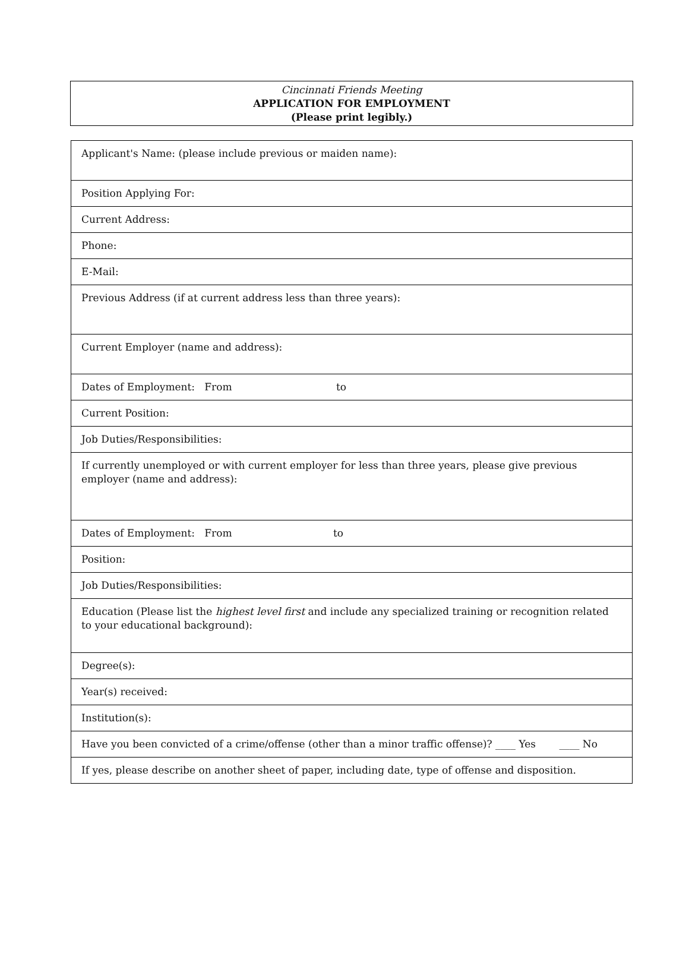Cincinnati Friends Meeting
APPLICATION FOR EMPLOYMENT
(Please print legibly.)
| Applicant's Name: (please include previous or maiden name): |
| Position Applying For: |
| Current Address: |
| Phone: |
| E-Mail: |
| Previous Address (if at current address less than three years): |
| Current Employer (name and address): |
| Dates of Employment: From to |
| Current Position: |
| Job Duties/Responsibilities: |
| If currently unemployed or with current employer for less than three years, please give previous employer (name and address): |
| Dates of Employment: From to |
| Position: |
| Job Duties/Responsibilities: |
| Education (Please list the highest level first and include any specialized training or recognition related to your educational background): |
| Degree(s): |
| Year(s) received: |
| Institution(s): |
| Have you been convicted of a crime/offense (other than a minor traffic offense)? ____ Yes ____ No |
| If yes, please describe on another sheet of paper, including date, type of offense and disposition. |